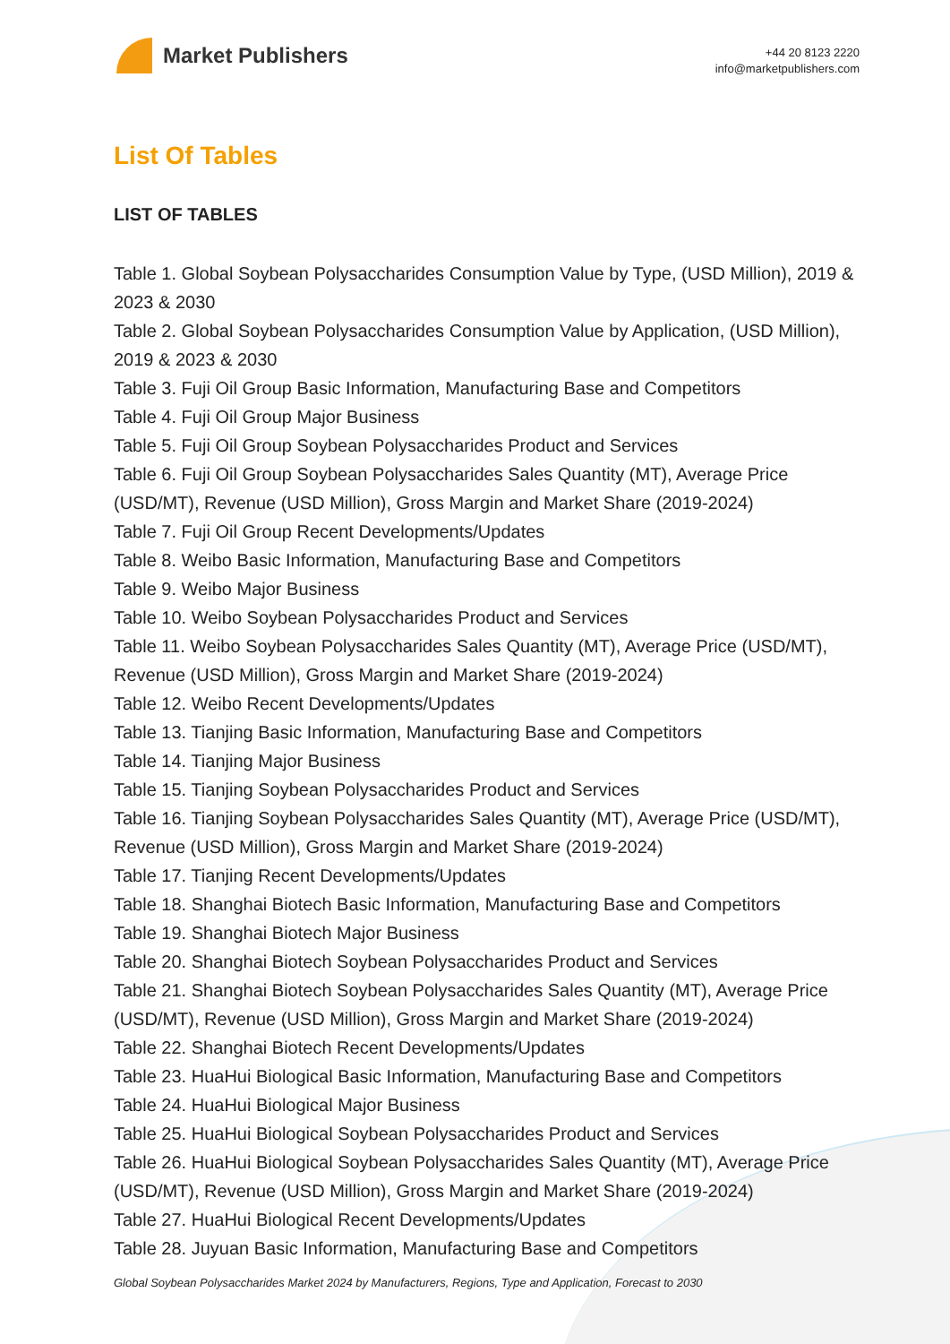Market Publishers
+44 20 8123 2220
info@marketpublishers.com
List Of Tables
LIST OF TABLES
Table 1. Global Soybean Polysaccharides Consumption Value by Type, (USD Million), 2019 & 2023 & 2030
Table 2. Global Soybean Polysaccharides Consumption Value by Application, (USD Million), 2019 & 2023 & 2030
Table 3. Fuji Oil Group Basic Information, Manufacturing Base and Competitors
Table 4. Fuji Oil Group Major Business
Table 5. Fuji Oil Group Soybean Polysaccharides Product and Services
Table 6. Fuji Oil Group Soybean Polysaccharides Sales Quantity (MT), Average Price (USD/MT), Revenue (USD Million), Gross Margin and Market Share (2019-2024)
Table 7. Fuji Oil Group Recent Developments/Updates
Table 8. Weibo Basic Information, Manufacturing Base and Competitors
Table 9. Weibo Major Business
Table 10. Weibo Soybean Polysaccharides Product and Services
Table 11. Weibo Soybean Polysaccharides Sales Quantity (MT), Average Price (USD/MT), Revenue (USD Million), Gross Margin and Market Share (2019-2024)
Table 12. Weibo Recent Developments/Updates
Table 13. Tianjing Basic Information, Manufacturing Base and Competitors
Table 14. Tianjing Major Business
Table 15. Tianjing Soybean Polysaccharides Product and Services
Table 16. Tianjing Soybean Polysaccharides Sales Quantity (MT), Average Price (USD/MT), Revenue (USD Million), Gross Margin and Market Share (2019-2024)
Table 17. Tianjing Recent Developments/Updates
Table 18. Shanghai Biotech Basic Information, Manufacturing Base and Competitors
Table 19. Shanghai Biotech Major Business
Table 20. Shanghai Biotech Soybean Polysaccharides Product and Services
Table 21. Shanghai Biotech Soybean Polysaccharides Sales Quantity (MT), Average Price (USD/MT), Revenue (USD Million), Gross Margin and Market Share (2019-2024)
Table 22. Shanghai Biotech Recent Developments/Updates
Table 23. HuaHui Biological Basic Information, Manufacturing Base and Competitors
Table 24. HuaHui Biological Major Business
Table 25. HuaHui Biological Soybean Polysaccharides Product and Services
Table 26. HuaHui Biological Soybean Polysaccharides Sales Quantity (MT), Average Price (USD/MT), Revenue (USD Million), Gross Margin and Market Share (2019-2024)
Table 27. HuaHui Biological Recent Developments/Updates
Table 28. Juyuan Basic Information, Manufacturing Base and Competitors
Global Soybean Polysaccharides Market 2024 by Manufacturers, Regions, Type and Application, Forecast to 2030